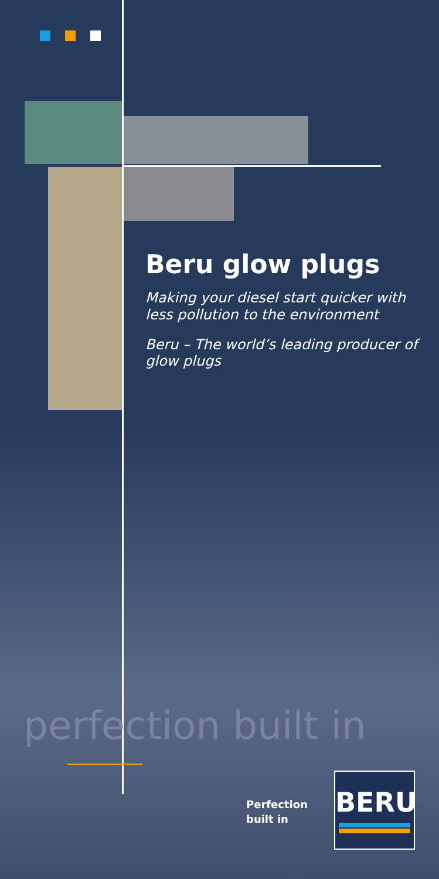Beru glow plugs
Making your diesel start quicker with less pollution to the environment
Beru – The world’s leading producer of glow plugs
perfection built in
Perfection
built in
BERU